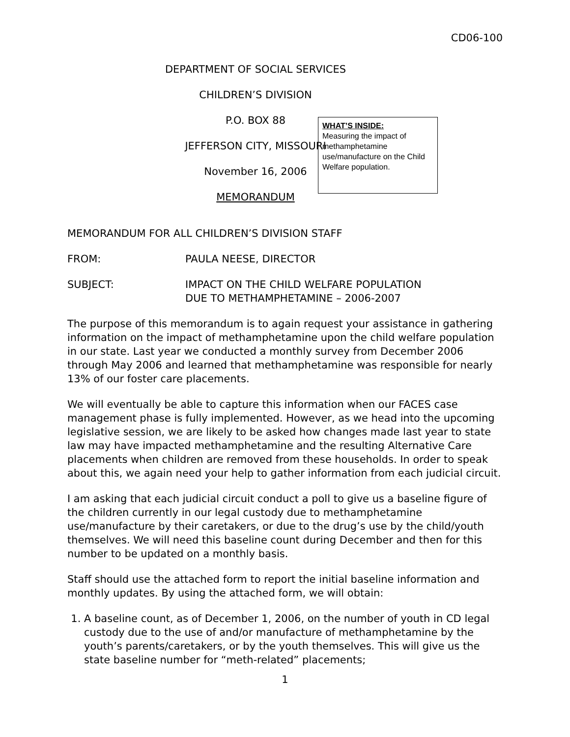CD06-100
DEPARTMENT OF SOCIAL SERVICES
CHILDREN’S DIVISION
P.O. BOX 88
WHAT’S INSIDE:
Measuring the impact of methamphetamine use/manufacture on the Child Welfare population.
JEFFERSON CITY, MISSOURI
November 16, 2006
MEMORANDUM
MEMORANDUM FOR ALL CHILDREN’S DIVISION STAFF
FROM: PAULA NEESE, DIRECTOR
SUBJECT: IMPACT ON THE CHILD WELFARE POPULATION
DUE TO METHAMPHETAMINE – 2006-2007
The purpose of this memorandum is to again request your assistance in gathering information on the impact of methamphetamine upon the child welfare population in our state. Last year we conducted a monthly survey from December 2006 through May 2006 and learned that methamphetamine was responsible for nearly 13% of our foster care placements.
We will eventually be able to capture this information when our FACES case management phase is fully implemented. However, as we head into the upcoming legislative session, we are likely to be asked how changes made last year to state law may have impacted methamphetamine and the resulting Alternative Care placements when children are removed from these households. In order to speak about this, we again need your help to gather information from each judicial circuit.
I am asking that each judicial circuit conduct a poll to give us a baseline figure of the children currently in our legal custody due to methamphetamine use/manufacture by their caretakers, or due to the drug’s use by the child/youth themselves. We will need this baseline count during December and then for this number to be updated on a monthly basis.
Staff should use the attached form to report the initial baseline information and monthly updates. By using the attached form, we will obtain:
1. A baseline count, as of December 1, 2006, on the number of youth in CD legal custody due to the use of and/or manufacture of methamphetamine by the youth’s parents/caretakers, or by the youth themselves. This will give us the state baseline number for “meth-related” placements;
1